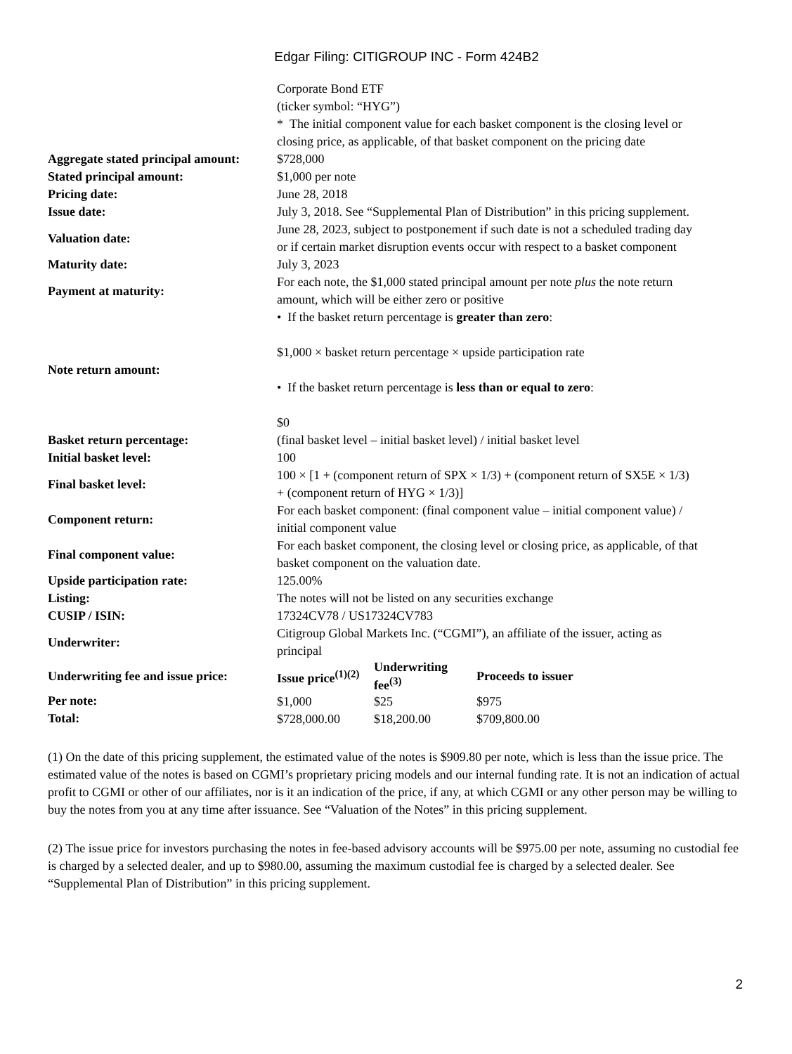Edgar Filing: CITIGROUP INC - Form 424B2
| | Corporate Bond ETF (ticker symbol: “HYG”) * The initial component value for each basket component is the closing level or closing price, as applicable, of that basket component on the pricing date |
| Aggregate stated principal amount: | $728,000 |
| Stated principal amount: | $1,000 per note |
| Pricing date: | June 28, 2018 |
| Issue date: | July 3, 2018. See “Supplemental Plan of Distribution” in this pricing supplement. |
| Valuation date: | June 28, 2023, subject to postponement if such date is not a scheduled trading day or if certain market disruption events occur with respect to a basket component |
| Maturity date: | July 3, 2023 |
| Payment at maturity: | For each note, the $1,000 stated principal amount per note plus the note return amount, which will be either zero or positive |
| Note return amount: | • If the basket return percentage is greater than zero : $1,000 × basket return percentage × upside participation rate • If the basket return percentage is less than or equal to zero : $0 |
| Basket return percentage: | (final basket level – initial basket level) / initial basket level |
| Initial basket level: | 100 |
| Final basket level: | 100 × [1 + (component return of SPX × 1/3) + (component return of SX5E × 1/3) + (component return of HYG × 1/3)] |
| Component return: | For each basket component: (final component value – initial component value) / initial component value |
| Final component value: | For each basket component, the closing level or closing price, as applicable, of that basket component on the valuation date. |
| Upside participation rate: | 125.00% |
| Listing: | The notes will not be listed on any securities exchange |
| CUSIP / ISIN: | 17324CV78 / US17324CV783 |
| Underwriter: | Citigroup Global Markets Inc. (“CGMI”), an affiliate of the issuer, acting as principal |
| Underwriting fee and issue price: | / Issue price<sup>(1)(2)</sup> / Underwriting fee<sup>(3)</sup> / Proceeds to issuer / |
| Per note: | / $1,000 / $25 / $975 / |
| Total: | / $728,000.00 / $18,200.00 / $709,800.00 / |
(1) On the date of this pricing supplement, the estimated value of the notes is $909.80 per note, which is less than the issue price. The estimated value of the notes is based on CGMI’s proprietary pricing models and our internal funding rate. It is not an indication of actual profit to CGMI or other of our affiliates, nor is it an indication of the price, if any, at which CGMI or any other person may be willing to buy the notes from you at any time after issuance. See “Valuation of the Notes” in this pricing supplement.
(2) The issue price for investors purchasing the notes in fee-based advisory accounts will be $975.00 per note, assuming no custodial fee is charged by a selected dealer, and up to $980.00, assuming the maximum custodial fee is charged by a selected dealer. See “Supplemental Plan of Distribution” in this pricing supplement.
2